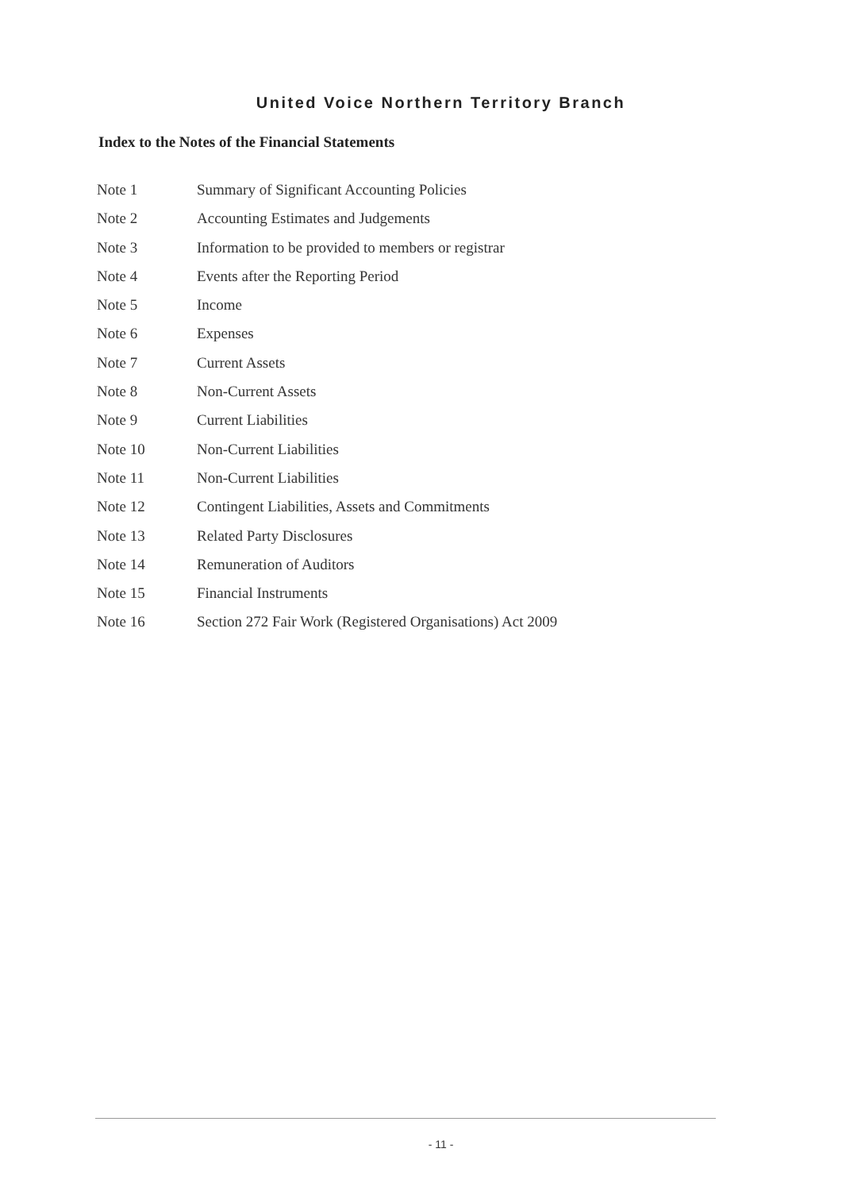United Voice Northern Territory Branch
Index to the Notes of the Financial Statements
| Note 1 | Summary of Significant Accounting Policies |
| Note 2 | Accounting Estimates and Judgements |
| Note 3 | Information to be provided to members or registrar |
| Note 4 | Events after the Reporting Period |
| Note 5 | Income |
| Note 6 | Expenses |
| Note 7 | Current Assets |
| Note 8 | Non-Current Assets |
| Note 9 | Current Liabilities |
| Note 10 | Non-Current Liabilities |
| Note 11 | Non-Current Liabilities |
| Note 12 | Contingent Liabilities, Assets and Commitments |
| Note 13 | Related Party Disclosures |
| Note 14 | Remuneration of Auditors |
| Note 15 | Financial Instruments |
| Note 16 | Section 272 Fair Work (Registered Organisations) Act 2009 |
- 11 -